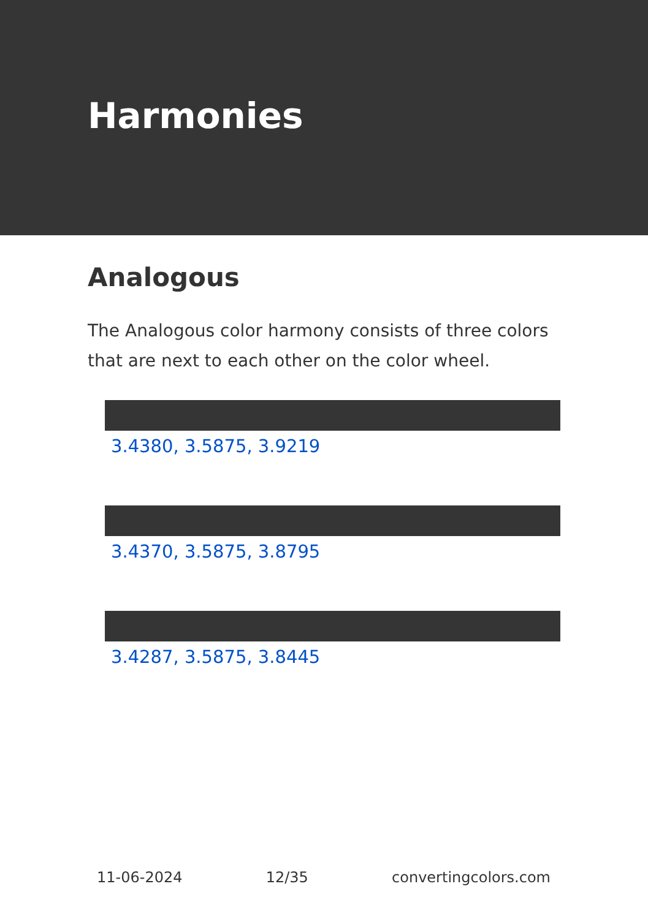Harmonies
Analogous
The Analogous color harmony consists of three colors that are next to each other on the color wheel.
3.4380, 3.5875, 3.9219
3.4370, 3.5875, 3.8795
3.4287, 3.5875, 3.8445
11-06-2024 12/35 convertingcolors.com